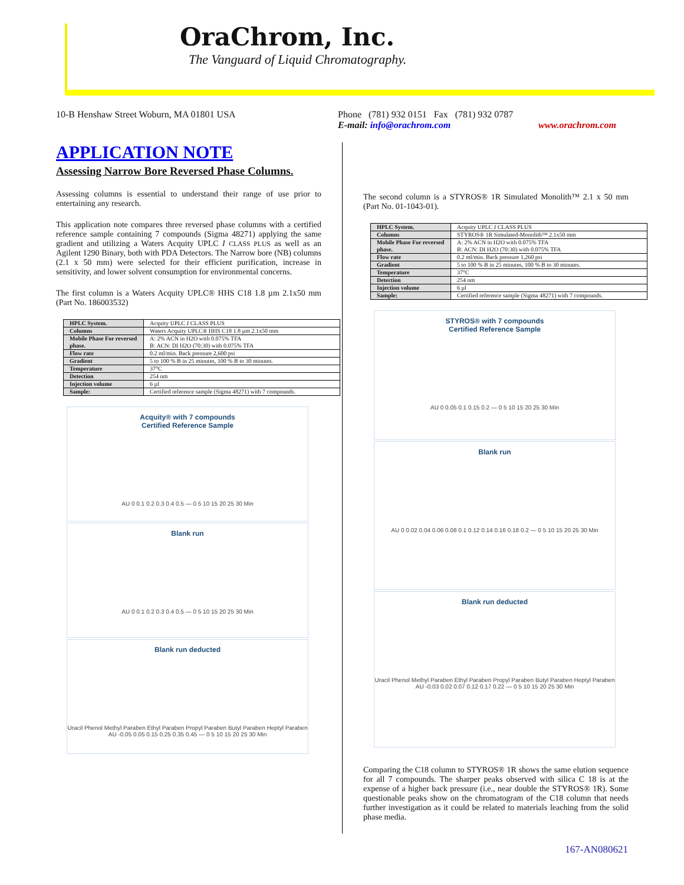OraChrom, Inc.
The Vanguard of Liquid Chromatography.
10-B Henshaw Street Woburn, MA 01801 USA Phone (781) 932 0151 Fax (781) 932 0787
E-mail: info@orachrom.com
www.orachrom.com
APPLICATION NOTE
Assessing Narrow Bore Reversed Phase Columns.
Assessing columns is essential to understand their range of use prior to entertaining any research.
This application note compares three reversed phase columns with a certified reference sample containing 7 compounds (Sigma 48271) applying the same gradient and utilizing a Waters Acquity UPLC I CLASS PLUS as well as an Agilent 1290 Binary, both with PDA Detectors. The Narrow bore (NB) columns (2.1 x 50 mm) were selected for their efficient purification, increase in sensitivity, and lower solvent consumption for environmental concerns.
The first column is a Waters Acquity UPLC® HHS C18 1.8 µm 2.1x50 mm (Part No. 186003532)
| HPLC System. | Acquity UPLC I CLASS PLUS |
| Columns | Waters Acquity UPLC® HHS C18 1.8 µm 2.1x50 mm |
| Mobile Phase For reversed phase. | A: 2% ACN in H2O with 0.075% TFA B: ACN: DI H2O (70:30) with 0.075% TFA |
| Flow rate | 0.2 ml/min. Back pressure 2,600 psi |
| Gradient | 5 to 100 % B in 25 minutes, 100 % B to 30 minutes. |
| Temperature | 37°C |
| Detection | 254 nm |
| Injection volume | 6 µl |
| Sample: | Certified reference sample (Sigma 48271) with 7 compounds. |
Acquity® with 7 compounds
Certified Reference Sample
AU 0 0.1 0.2 0.3 0.4 0.5 — 0 5 10 15 20 25 30 Min
Blank run
AU 0 0.1 0.2 0.3 0.4 0.5 — 0 5 10 15 20 25 30 Min
Blank run deducted
Uracil Phenol Methyl Paraben Ethyl Paraben Propyl Paraben Butyl Paraben Heptyl Paraben
AU -0.05 0.05 0.15 0.25 0.35 0.45 — 0 5 10 15 20 25 30 Min
The second column is a STYROS® 1R Simulated Monolith™ 2.1 x 50 mm (Part No. 01-1043-01).
| HPLC System. | Acquity UPLC I CLASS PLUS |
| Columns | STYROS® 1R Simulated-Monolith™ 2.1x50 mm |
| Mobile Phase For reversed phase. | A: 2% ACN in H2O with 0.075% TFA B: ACN: DI H2O (70:30) with 0.075% TFA |
| Flow rate | 0.2 ml/min. Back pressure 1,260 psi |
| Gradient | 5 to 100 % B in 25 minutes, 100 % B to 30 minutes. |
| Temperature | 37°C |
| Detection | 254 nm |
| Injection volume | 6 µl |
| Sample: | Certified reference sample (Sigma 48271) with 7 compounds. |
STYROS® with 7 compounds
Certified Reference Sample
AU 0 0.05 0.1 0.15 0.2 — 0 5 10 15 20 25 30 Min
Blank run
AU 0 0.02 0.04 0.06 0.08 0.1 0.12 0.14 0.16 0.18 0.2 — 0 5 10 15 20 25 30 Min
Blank run deducted
Uracil Phenol Methyl Paraben Ethyl Paraben Propyl Paraben Butyl Paraben Heptyl Paraben
AU -0.03 0.02 0.07 0.12 0.17 0.22 — 0 5 10 15 20 25 30 Min
Comparing the C18 column to STYROS® 1R shows the same elution sequence for all 7 compounds. The sharper peaks observed with silica C 18 is at the expense of a higher back pressure (i.e., near double the STYROS® 1R). Some questionable peaks show on the chromatogram of the C18 column that needs further investigation as it could be related to materials leaching from the solid phase media.
167-AN080621